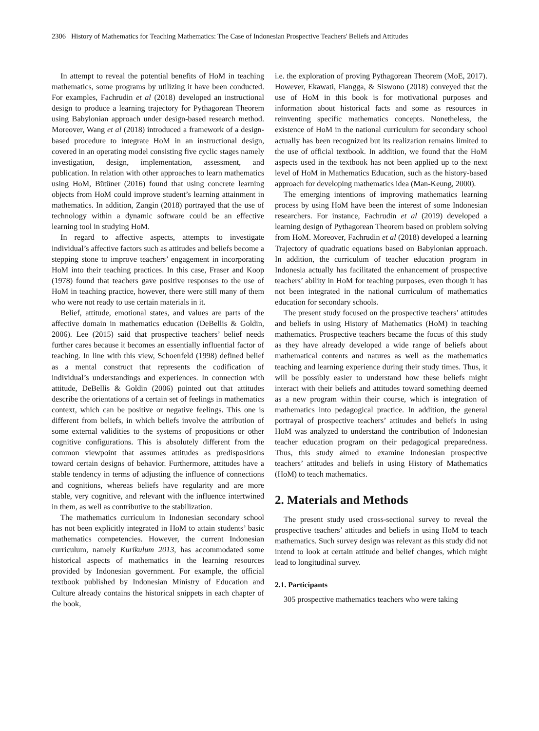2306 History of Mathematics for Teaching Mathematics: The Case of Indonesian Prospective Teachers' Beliefs and Attitudes
In attempt to reveal the potential benefits of HoM in teaching mathematics, some programs by utilizing it have been conducted. For examples, Fachrudin et al (2018) developed an instructional design to produce a learning trajectory for Pythagorean Theorem using Babylonian approach under design-based research method. Moreover, Wang et al (2018) introduced a framework of a design-based procedure to integrate HoM in an instructional design, covered in an operating model consisting five cyclic stages namely investigation, design, implementation, assessment, and publication. In relation with other approaches to learn mathematics using HoM, Bütüner (2016) found that using concrete learning objects from HoM could improve student’s learning attainment in mathematics. In addition, Zangin (2018) portrayed that the use of technology within a dynamic software could be an effective learning tool in studying HoM.
In regard to affective aspects, attempts to investigate individual’s affective factors such as attitudes and beliefs become a stepping stone to improve teachers’ engagement in incorporating HoM into their teaching practices. In this case, Fraser and Koop (1978) found that teachers gave positive responses to the use of HoM in teaching practice, however, there were still many of them who were not ready to use certain materials in it.
Belief, attitude, emotional states, and values are parts of the affective domain in mathematics education (DeBellis & Goldin, 2006). Lee (2015) said that prospective teachers’ belief needs further cares because it becomes an essentially influential factor of teaching. In line with this view, Schoenfeld (1998) defined belief as a mental construct that represents the codification of individual’s understandings and experiences. In connection with attitude, DeBellis & Goldin (2006) pointed out that attitudes describe the orientations of a certain set of feelings in mathematics context, which can be positive or negative feelings. This one is different from beliefs, in which beliefs involve the attribution of some external validities to the systems of propositions or other cognitive configurations. This is absolutely different from the common viewpoint that assumes attitudes as predispositions toward certain designs of behavior. Furthermore, attitudes have a stable tendency in terms of adjusting the influence of connections and cognitions, whereas beliefs have regularity and are more stable, very cognitive, and relevant with the influence intertwined in them, as well as contributive to the stabilization.
The mathematics curriculum in Indonesian secondary school has not been explicitly integrated in HoM to attain students’ basic mathematics competencies. However, the current Indonesian curriculum, namely Kurikulum 2013, has accommodated some historical aspects of mathematics in the learning resources provided by Indonesian government. For example, the official textbook published by Indonesian Ministry of Education and Culture already contains the historical snippets in each chapter of the book,
i.e. the exploration of proving Pythagorean Theorem (MoE, 2017). However, Ekawati, Fiangga, & Siswono (2018) conveyed that the use of HoM in this book is for motivational purposes and information about historical facts and some as resources in reinventing specific mathematics concepts. Nonetheless, the existence of HoM in the national curriculum for secondary school actually has been recognized but its realization remains limited to the use of official textbook. In addition, we found that the HoM aspects used in the textbook has not been applied up to the next level of HoM in Mathematics Education, such as the history-based approach for developing mathematics idea (Man-Keung, 2000).
The emerging intentions of improving mathematics learning process by using HoM have been the interest of some Indonesian researchers. For instance, Fachrudin et al (2019) developed a learning design of Pythagorean Theorem based on problem solving from HoM. Moreover, Fachrudin et al (2018) developed a learning Trajectory of quadratic equations based on Babylonian approach. In addition, the curriculum of teacher education program in Indonesia actually has facilitated the enhancement of prospective teachers’ ability in HoM for teaching purposes, even though it has not been integrated in the national curriculum of mathematics education for secondary schools.
The present study focused on the prospective teachers’ attitudes and beliefs in using History of Mathematics (HoM) in teaching mathematics. Prospective teachers became the focus of this study as they have already developed a wide range of beliefs about mathematical contents and natures as well as the mathematics teaching and learning experience during their study times. Thus, it will be possibly easier to understand how these beliefs might interact with their beliefs and attitudes toward something deemed as a new program within their course, which is integration of mathematics into pedagogical practice. In addition, the general portrayal of prospective teachers’ attitudes and beliefs in using HoM was analyzed to understand the contribution of Indonesian teacher education program on their pedagogical preparedness. Thus, this study aimed to examine Indonesian prospective teachers’ attitudes and beliefs in using History of Mathematics (HoM) to teach mathematics.
2. Materials and Methods
The present study used cross-sectional survey to reveal the prospective teachers’ attitudes and beliefs in using HoM to teach mathematics. Such survey design was relevant as this study did not intend to look at certain attitude and belief changes, which might lead to longitudinal survey.
2.1. Participants
305 prospective mathematics teachers who were taking